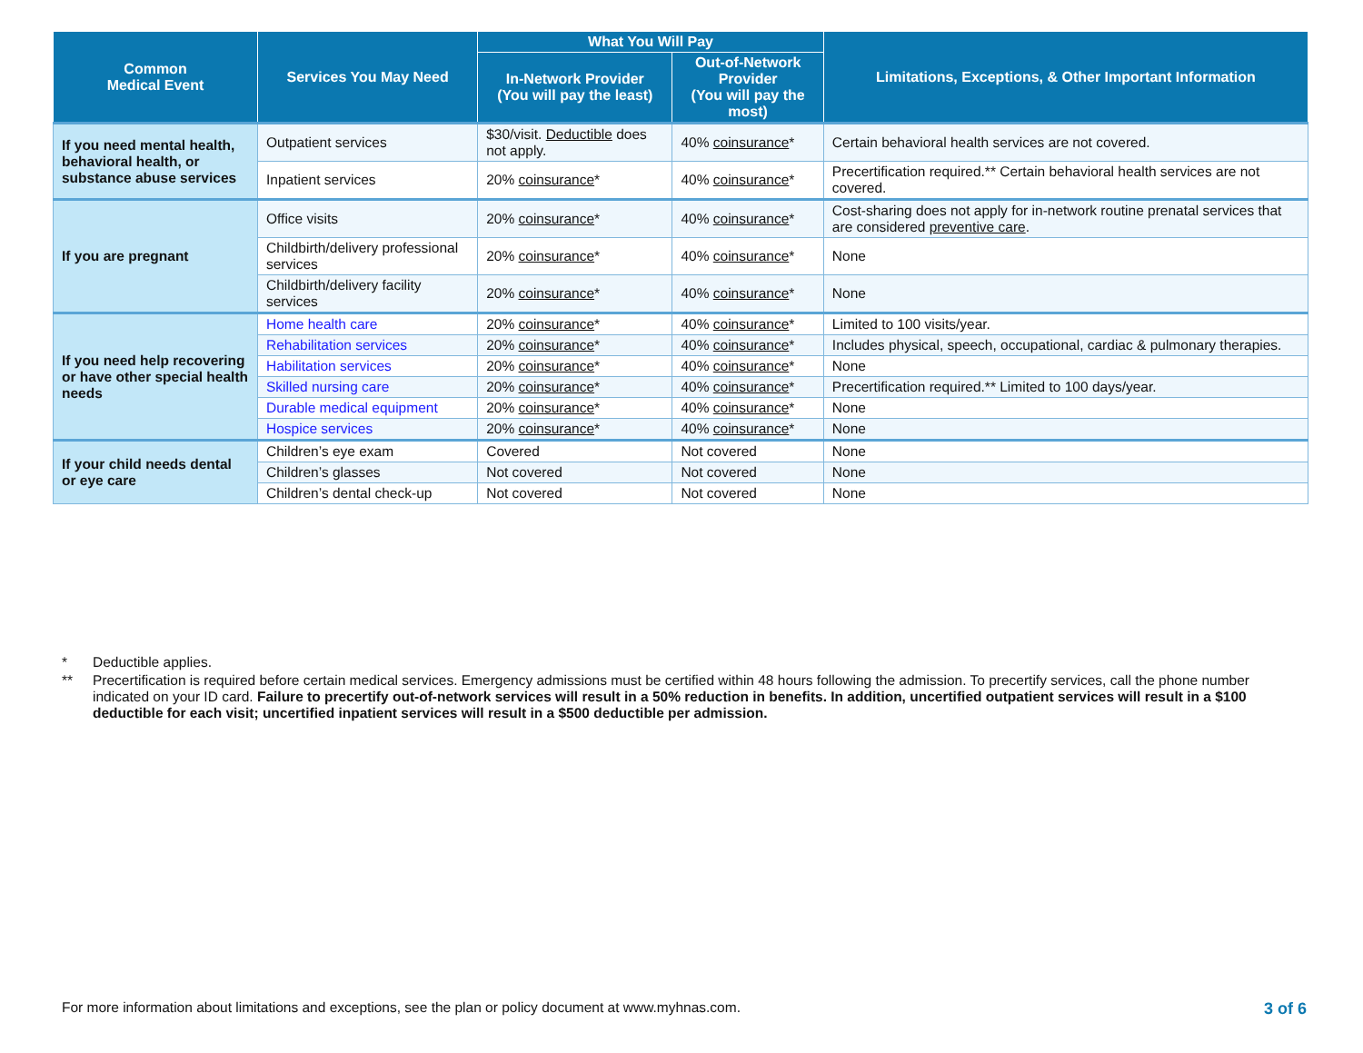| Common Medical Event | Services You May Need | What You Will Pay | | Limitations, Exceptions, & Other Important Information |
| --- | --- | --- | --- | --- |
| | | In-Network Provider (You will pay the least) | Out-of-Network Provider (You will pay the most) | |
| If you need mental health, behavioral health, or substance abuse services | Outpatient services | $30/visit. Deductible does not apply. | 40% coinsurance * | Certain behavioral health services are not covered. |
| | Inpatient services | 20% coinsurance * | 40% coinsurance * | Precertification required.** Certain behavioral health services are not covered. |
| If you are pregnant | Office visits | 20% coinsurance * | 40% coinsurance * | Cost-sharing does not apply for in-network routine prenatal services that are considered preventive care . |
| | Childbirth/delivery professional services | 20% coinsurance * | 40% coinsurance * | None |
| | Childbirth/delivery facility services | 20% coinsurance * | 40% coinsurance * | None |
| If you need help recovering or have other special health needs | Home health care | 20% coinsurance * | 40% coinsurance * | Limited to 100 visits/year. |
| | Rehabilitation services | 20% coinsurance * | 40% coinsurance * | Includes physical, speech, occupational, cardiac & pulmonary therapies. |
| | Habilitation services | 20% coinsurance * | 40% coinsurance * | None |
| | Skilled nursing care | 20% coinsurance * | 40% coinsurance * | Precertification required.** Limited to 100 days/year. |
| | Durable medical equipment | 20% coinsurance * | 40% coinsurance * | None |
| | Hospice services | 20% coinsurance * | 40% coinsurance * | None |
| If your child needs dental or eye care | Children’s eye exam | Covered | Not covered | None |
| | Children’s glasses | Not covered | Not covered | None |
| | Children’s dental check-up | Not covered | Not covered | None |
* Deductible applies.
** Precertification is required before certain medical services. Emergency admissions must be certified within 48 hours following the admission. To precertify services, call the phone number indicated on your ID card. Failure to precertify out-of-network services will result in a 50% reduction in benefits. In addition, uncertified outpatient services will result in a $100 deductible for each visit; uncertified inpatient services will result in a $500 deductible per admission.
For more information about limitations and exceptions, see the plan or policy document at www.myhnas.com. 3 of 6